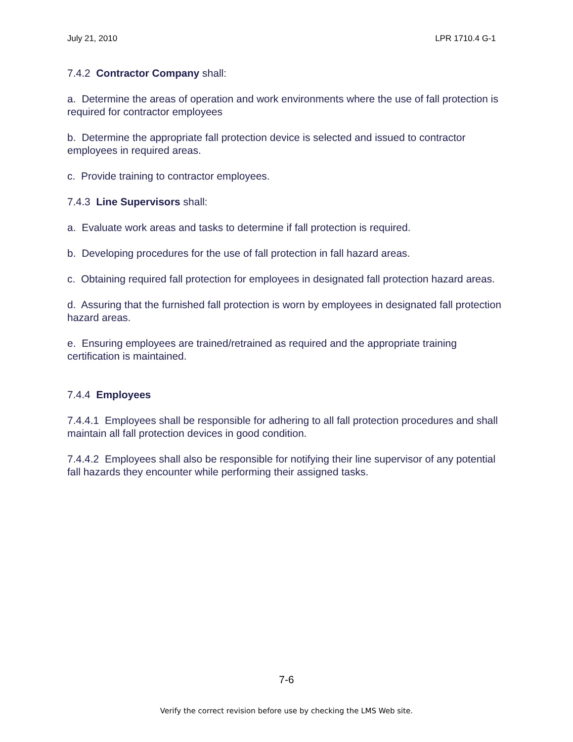July 21, 2010 LPR 1710.4 G-1
7.4.2 Contractor Company shall:
a. Determine the areas of operation and work environments where the use of fall protection is required for contractor employees
b. Determine the appropriate fall protection device is selected and issued to contractor employees in required areas.
c. Provide training to contractor employees.
7.4.3 Line Supervisors shall:
a. Evaluate work areas and tasks to determine if fall protection is required.
b. Developing procedures for the use of fall protection in fall hazard areas.
c. Obtaining required fall protection for employees in designated fall protection hazard areas.
d. Assuring that the furnished fall protection is worn by employees in designated fall protection hazard areas.
e. Ensuring employees are trained/retrained as required and the appropriate training certification is maintained.
7.4.4 Employees
7.4.4.1 Employees shall be responsible for adhering to all fall protection procedures and shall maintain all fall protection devices in good condition.
7.4.4.2 Employees shall also be responsible for notifying their line supervisor of any potential fall hazards they encounter while performing their assigned tasks.
7-6
Verify the correct revision before use by checking the LMS Web site.